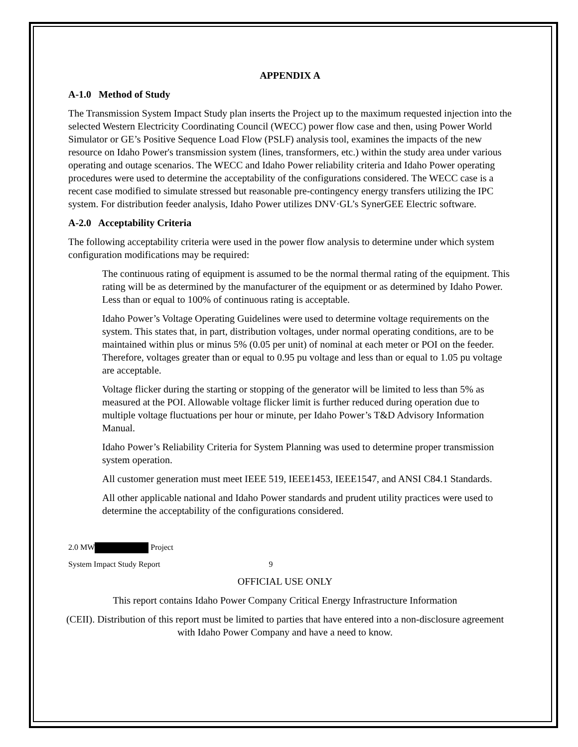APPENDIX A
A-1.0 Method of Study
The Transmission System Impact Study plan inserts the Project up to the maximum requested injection into the selected Western Electricity Coordinating Council (WECC) power flow case and then, using Power World Simulator or GE’s Positive Sequence Load Flow (PSLF) analysis tool, examines the impacts of the new resource on Idaho Power's transmission system (lines, transformers, etc.) within the study area under various operating and outage scenarios. The WECC and Idaho Power reliability criteria and Idaho Power operating procedures were used to determine the acceptability of the configurations considered. The WECC case is a recent case modified to simulate stressed but reasonable pre-contingency energy transfers utilizing the IPC system. For distribution feeder analysis, Idaho Power utilizes DNV·GL’s SynerGEE Electric software.
A-2.0 Acceptability Criteria
The following acceptability criteria were used in the power flow analysis to determine under which system configuration modifications may be required:
The continuous rating of equipment is assumed to be the normal thermal rating of the equipment. This rating will be as determined by the manufacturer of the equipment or as determined by Idaho Power. Less than or equal to 100% of continuous rating is acceptable.
Idaho Power’s Voltage Operating Guidelines were used to determine voltage requirements on the system. This states that, in part, distribution voltages, under normal operating conditions, are to be maintained within plus or minus 5% (0.05 per unit) of nominal at each meter or POI on the feeder. Therefore, voltages greater than or equal to 0.95 pu voltage and less than or equal to 1.05 pu voltage are acceptable.
Voltage flicker during the starting or stopping of the generator will be limited to less than 5% as measured at the POI. Allowable voltage flicker limit is further reduced during operation due to multiple voltage fluctuations per hour or minute, per Idaho Power’s T&D Advisory Information Manual.
Idaho Power’s Reliability Criteria for System Planning was used to determine proper transmission system operation.
All customer generation must meet IEEE 519, IEEE1453, IEEE1547, and ANSI C84.1 Standards.
All other applicable national and Idaho Power standards and prudent utility practices were used to determine the acceptability of the configurations considered.
2.0 MW Project
System Impact Study Report 9
OFFICIAL USE ONLY
This report contains Idaho Power Company Critical Energy Infrastructure Information
(CEII). Distribution of this report must be limited to parties that have entered into a non-disclosure agreement with Idaho Power Company and have a need to know.